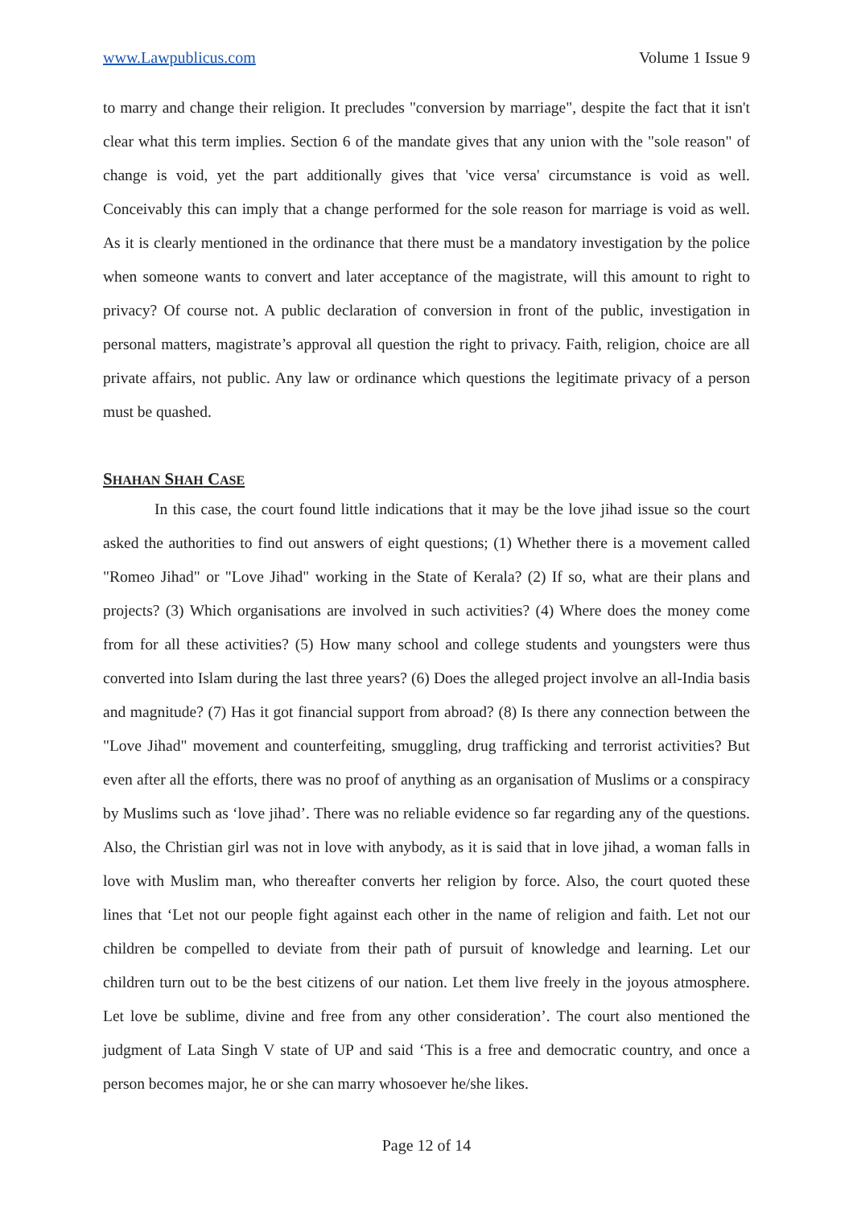www.Lawpublicus.com Volume 1 Issue 9
to marry and change their religion. It precludes "conversion by marriage", despite the fact that it isn't clear what this term implies. Section 6 of the mandate gives that any union with the "sole reason" of change is void, yet the part additionally gives that 'vice versa' circumstance is void as well. Conceivably this can imply that a change performed for the sole reason for marriage is void as well. As it is clearly mentioned in the ordinance that there must be a mandatory investigation by the police when someone wants to convert and later acceptance of the magistrate, will this amount to right to privacy? Of course not. A public declaration of conversion in front of the public, investigation in personal matters, magistrate’s approval all question the right to privacy. Faith, religion, choice are all private affairs, not public. Any law or ordinance which questions the legitimate privacy of a person must be quashed.
SHAHAN SHAH CASE
In this case, the court found little indications that it may be the love jihad issue so the court asked the authorities to find out answers of eight questions; (1) Whether there is a movement called "Romeo Jihad" or "Love Jihad" working in the State of Kerala? (2) If so, what are their plans and projects? (3) Which organisations are involved in such activities? (4) Where does the money come from for all these activities? (5) How many school and college students and youngsters were thus converted into Islam during the last three years? (6) Does the alleged project involve an all-India basis and magnitude? (7) Has it got financial support from abroad? (8) Is there any connection between the "Love Jihad" movement and counterfeiting, smuggling, drug trafficking and terrorist activities? But even after all the efforts, there was no proof of anything as an organisation of Muslims or a conspiracy by Muslims such as ‘love jihad’. There was no reliable evidence so far regarding any of the questions. Also, the Christian girl was not in love with anybody, as it is said that in love jihad, a woman falls in love with Muslim man, who thereafter converts her religion by force. Also, the court quoted these lines that ‘Let not our people fight against each other in the name of religion and faith. Let not our children be compelled to deviate from their path of pursuit of knowledge and learning. Let our children turn out to be the best citizens of our nation. Let them live freely in the joyous atmosphere. Let love be sublime, divine and free from any other consideration’. The court also mentioned the judgment of Lata Singh V state of UP and said ‘This is a free and democratic country, and once a person becomes major, he or she can marry whosoever he/she likes.
Page 12 of 14